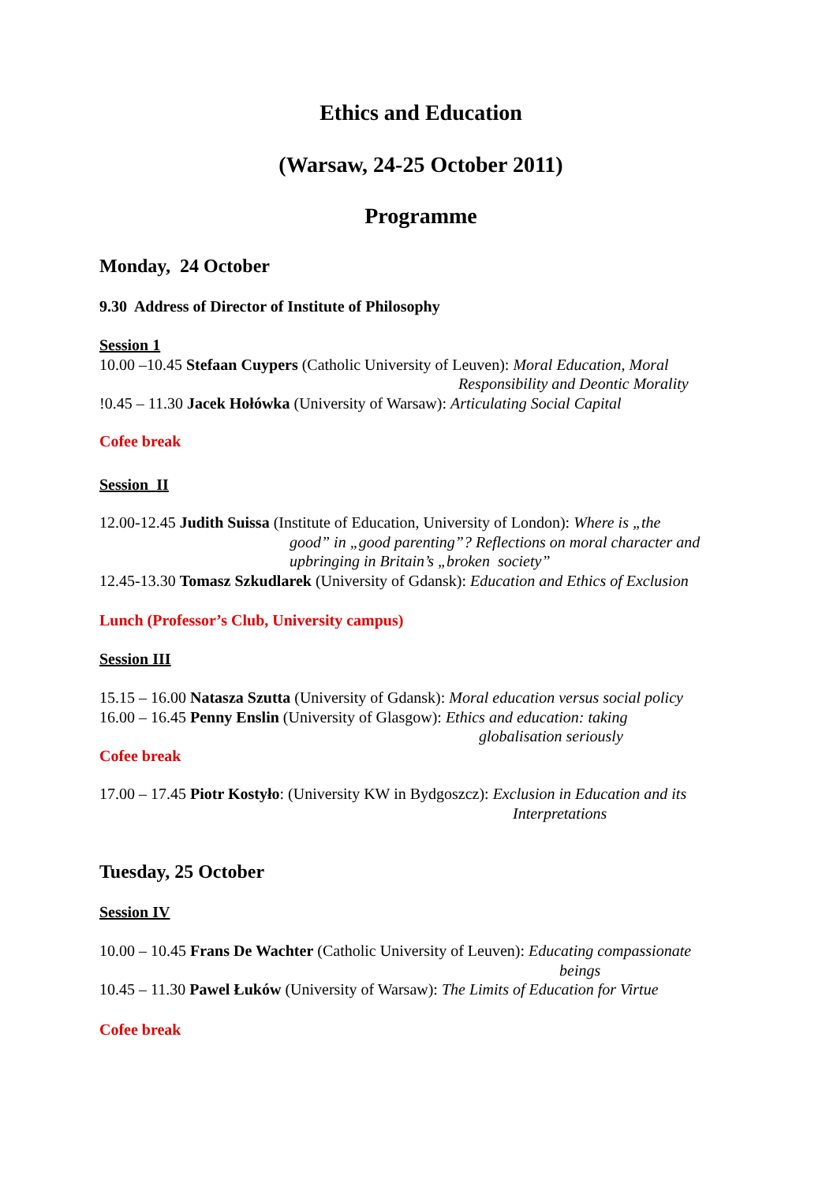Ethics and Education
(Warsaw, 24-25 October 2011)
Programme
Monday, 24 October
9.30 Address of Director of Institute of Philosophy
Session 1
10.00 –10.45 Stefaan Cuypers (Catholic University of Leuven): Moral Education, Moral
Responsibility and Deontic Morality
!0.45 – 11.30 Jacek Hołówka (University of Warsaw): Articulating Social Capital
Cofee break
Session II
12.00-12.45 Judith Suissa (Institute of Education, University of London): Where is „the
good” in „good parenting”? Reflections on moral character and
upbringing in Britain’s „broken society”
12.45-13.30 Tomasz Szkudlarek (University of Gdansk): Education and Ethics of Exclusion
Lunch (Professor’s Club, University campus)
Session III
15.15 – 16.00 Natasza Szutta (University of Gdansk): Moral education versus social policy
16.00 – 16.45 Penny Enslin (University of Glasgow): Ethics and education: taking
globalisation seriously
Cofee break
17.00 – 17.45 Piotr Kostyło: (University KW in Bydgoszcz): Exclusion in Education and its
Interpretations
Tuesday, 25 October
Session IV
10.00 – 10.45 Frans De Wachter (Catholic University of Leuven): Educating compassionate
beings
10.45 – 11.30 Pawel Łuków (University of Warsaw): The Limits of Education for Virtue
Cofee break